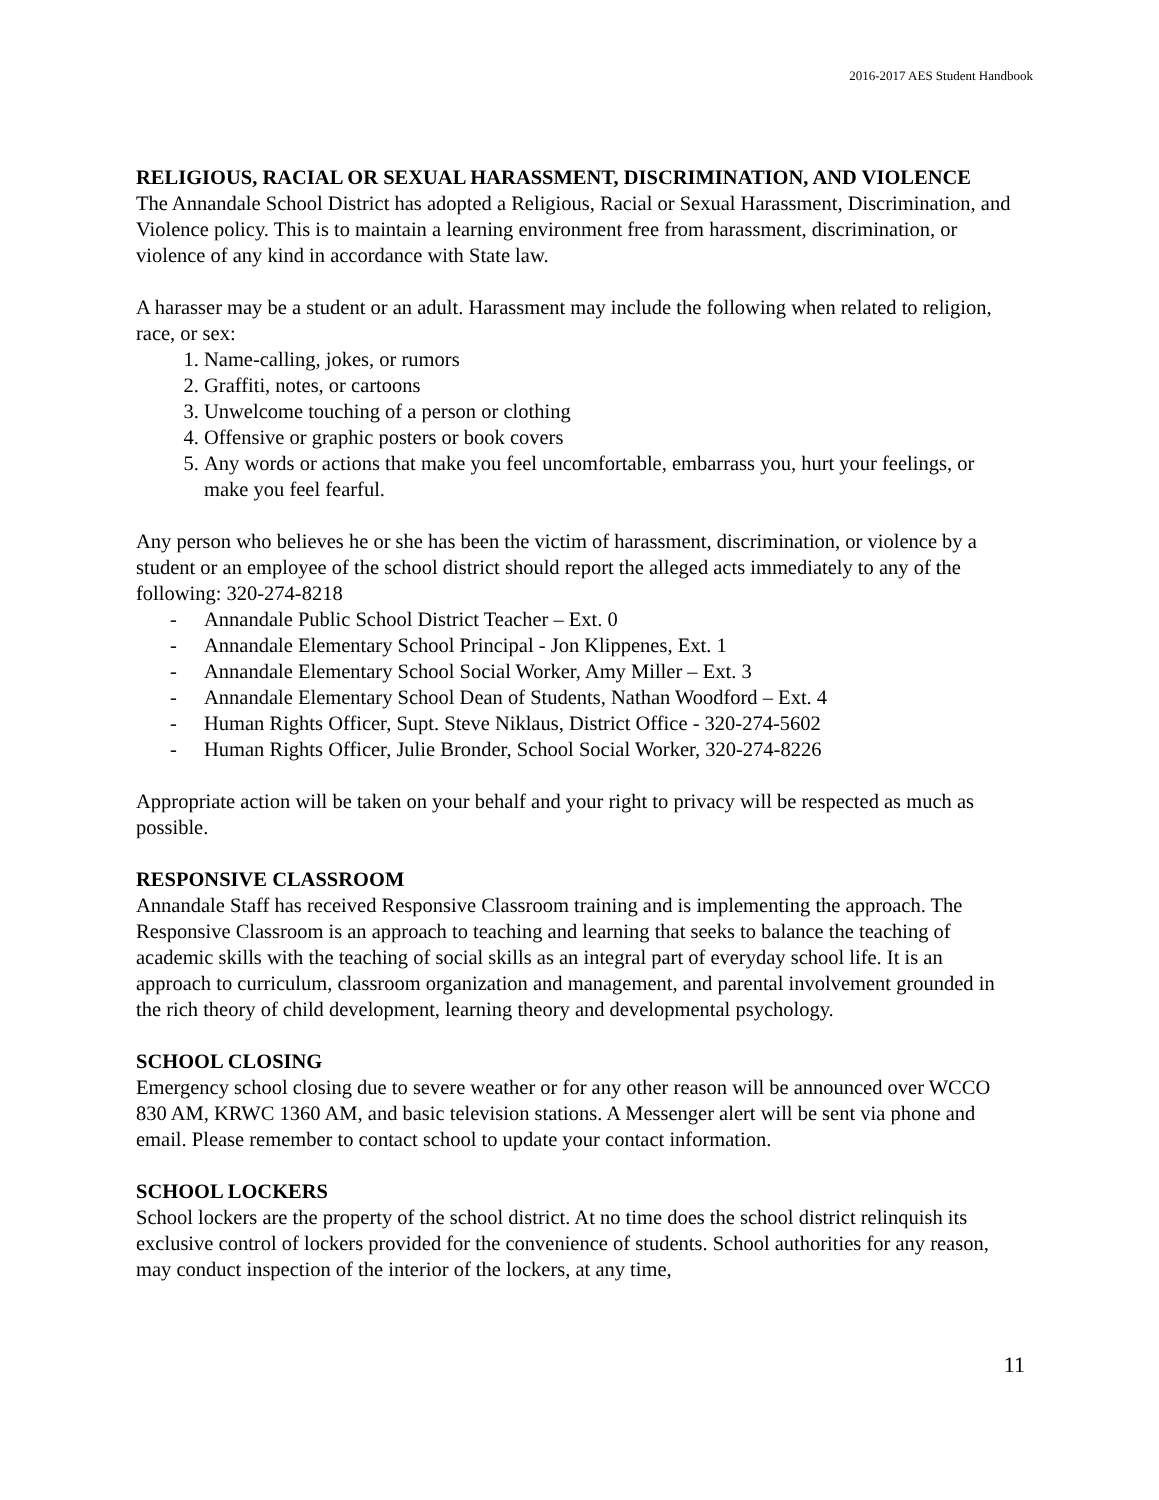2016-2017 AES Student Handbook
RELIGIOUS, RACIAL OR SEXUAL HARASSMENT, DISCRIMINATION, AND VIOLENCE
The Annandale School District has adopted a Religious, Racial or Sexual Harassment, Discrimination, and Violence policy. This is to maintain a learning environment free from harassment, discrimination, or violence of any kind in accordance with State law.
A harasser may be a student or an adult. Harassment may include the following when related to religion, race, or sex:
1. Name-calling, jokes, or rumors
2. Graffiti, notes, or cartoons
3. Unwelcome touching of a person or clothing
4. Offensive or graphic posters or book covers
5. Any words or actions that make you feel uncomfortable, embarrass you, hurt your feelings, or make you feel fearful.
Any person who believes he or she has been the victim of harassment, discrimination, or violence by a student or an employee of the school district should report the alleged acts immediately to any of the following: 320-274-8218
- Annandale Public School District Teacher – Ext. 0
- Annandale Elementary School Principal - Jon Klippenes, Ext. 1
- Annandale Elementary School Social Worker, Amy Miller – Ext. 3
- Annandale Elementary School Dean of Students, Nathan Woodford – Ext. 4
- Human Rights Officer, Supt. Steve Niklaus, District Office - 320-274-5602
- Human Rights Officer, Julie Bronder, School Social Worker, 320-274-8226
Appropriate action will be taken on your behalf and your right to privacy will be respected as much as possible.
RESPONSIVE CLASSROOM
Annandale Staff has received Responsive Classroom training and is implementing the approach. The Responsive Classroom is an approach to teaching and learning that seeks to balance the teaching of academic skills with the teaching of social skills as an integral part of everyday school life. It is an approach to curriculum, classroom organization and management, and parental involvement grounded in the rich theory of child development, learning theory and developmental psychology.
SCHOOL CLOSING
Emergency school closing due to severe weather or for any other reason will be announced over WCCO 830 AM, KRWC 1360 AM, and basic television stations. A Messenger alert will be sent via phone and email. Please remember to contact school to update your contact information.
SCHOOL LOCKERS
School lockers are the property of the school district. At no time does the school district relinquish its exclusive control of lockers provided for the convenience of students. School authorities for any reason, may conduct inspection of the interior of the lockers, at any time,
11